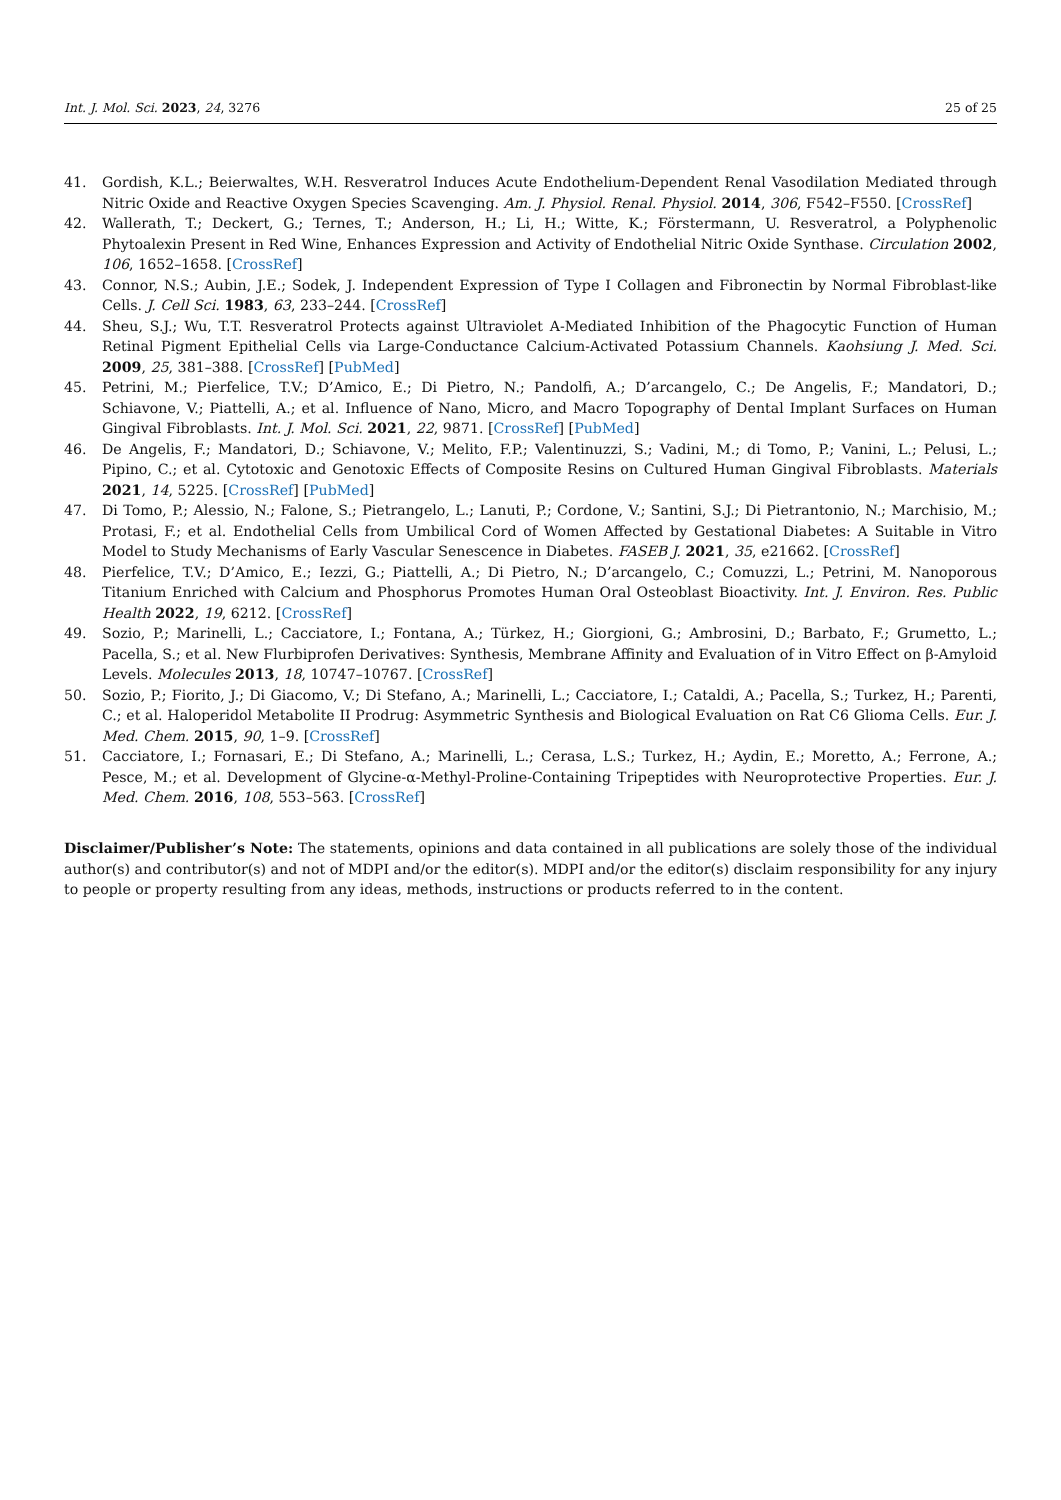Int. J. Mol. Sci. 2023, 24, 3276 25 of 25
41. Gordish, K.L.; Beierwaltes, W.H. Resveratrol Induces Acute Endothelium-Dependent Renal Vasodilation Mediated through Nitric Oxide and Reactive Oxygen Species Scavenging. Am. J. Physiol. Renal. Physiol. 2014, 306, F542–F550. [CrossRef]
42. Wallerath, T.; Deckert, G.; Ternes, T.; Anderson, H.; Li, H.; Witte, K.; Förstermann, U. Resveratrol, a Polyphenolic Phytoalexin Present in Red Wine, Enhances Expression and Activity of Endothelial Nitric Oxide Synthase. Circulation 2002, 106, 1652–1658. [CrossRef]
43. Connor, N.S.; Aubin, J.E.; Sodek, J. Independent Expression of Type I Collagen and Fibronectin by Normal Fibroblast-like Cells. J. Cell Sci. 1983, 63, 233–244. [CrossRef]
44. Sheu, S.J.; Wu, T.T. Resveratrol Protects against Ultraviolet A-Mediated Inhibition of the Phagocytic Function of Human Retinal Pigment Epithelial Cells via Large-Conductance Calcium-Activated Potassium Channels. Kaohsiung J. Med. Sci. 2009, 25, 381–388. [CrossRef] [PubMed]
45. Petrini, M.; Pierfelice, T.V.; D’Amico, E.; Di Pietro, N.; Pandolfi, A.; D’arcangelo, C.; De Angelis, F.; Mandatori, D.; Schiavone, V.; Piattelli, A.; et al. Influence of Nano, Micro, and Macro Topography of Dental Implant Surfaces on Human Gingival Fibroblasts. Int. J. Mol. Sci. 2021, 22, 9871. [CrossRef] [PubMed]
46. De Angelis, F.; Mandatori, D.; Schiavone, V.; Melito, F.P.; Valentinuzzi, S.; Vadini, M.; di Tomo, P.; Vanini, L.; Pelusi, L.; Pipino, C.; et al. Cytotoxic and Genotoxic Effects of Composite Resins on Cultured Human Gingival Fibroblasts. Materials 2021, 14, 5225. [CrossRef] [PubMed]
47. Di Tomo, P.; Alessio, N.; Falone, S.; Pietrangelo, L.; Lanuti, P.; Cordone, V.; Santini, S.J.; Di Pietrantonio, N.; Marchisio, M.; Protasi, F.; et al. Endothelial Cells from Umbilical Cord of Women Affected by Gestational Diabetes: A Suitable in Vitro Model to Study Mechanisms of Early Vascular Senescence in Diabetes. FASEB J. 2021, 35, e21662. [CrossRef]
48. Pierfelice, T.V.; D’Amico, E.; Iezzi, G.; Piattelli, A.; Di Pietro, N.; D’arcangelo, C.; Comuzzi, L.; Petrini, M. Nanoporous Titanium Enriched with Calcium and Phosphorus Promotes Human Oral Osteoblast Bioactivity. Int. J. Environ. Res. Public Health 2022, 19, 6212. [CrossRef]
49. Sozio, P.; Marinelli, L.; Cacciatore, I.; Fontana, A.; Türkez, H.; Giorgioni, G.; Ambrosini, D.; Barbato, F.; Grumetto, L.; Pacella, S.; et al. New Flurbiprofen Derivatives: Synthesis, Membrane Affinity and Evaluation of in Vitro Effect on β-Amyloid Levels. Molecules 2013, 18, 10747–10767. [CrossRef]
50. Sozio, P.; Fiorito, J.; Di Giacomo, V.; Di Stefano, A.; Marinelli, L.; Cacciatore, I.; Cataldi, A.; Pacella, S.; Turkez, H.; Parenti, C.; et al. Haloperidol Metabolite II Prodrug: Asymmetric Synthesis and Biological Evaluation on Rat C6 Glioma Cells. Eur. J. Med. Chem. 2015, 90, 1–9. [CrossRef]
51. Cacciatore, I.; Fornasari, E.; Di Stefano, A.; Marinelli, L.; Cerasa, L.S.; Turkez, H.; Aydin, E.; Moretto, A.; Ferrone, A.; Pesce, M.; et al. Development of Glycine-α-Methyl-Proline-Containing Tripeptides with Neuroprotective Properties. Eur. J. Med. Chem. 2016, 108, 553–563. [CrossRef]
Disclaimer/Publisher’s Note: The statements, opinions and data contained in all publications are solely those of the individual author(s) and contributor(s) and not of MDPI and/or the editor(s). MDPI and/or the editor(s) disclaim responsibility for any injury to people or property resulting from any ideas, methods, instructions or products referred to in the content.